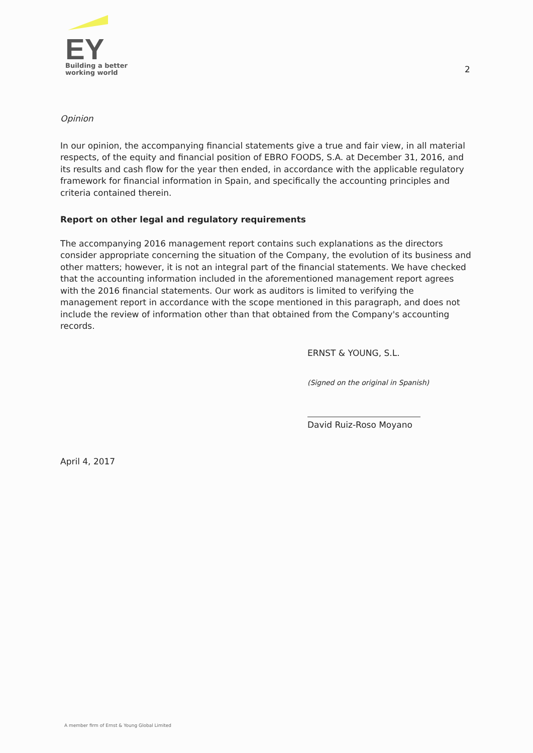EY
Building a better
working world
2
Opinion
In our opinion, the accompanying financial statements give a true and fair view, in all material respects, of the equity and financial position of EBRO FOODS, S.A. at December 31, 2016, and its results and cash flow for the year then ended, in accordance with the applicable regulatory framework for financial information in Spain, and specifically the accounting principles and criteria contained therein.
Report on other legal and regulatory requirements
The accompanying 2016 management report contains such explanations as the directors consider appropriate concerning the situation of the Company, the evolution of its business and other matters; however, it is not an integral part of the financial statements. We have checked that the accounting information included in the aforementioned management report agrees with the 2016 financial statements. Our work as auditors is limited to verifying the management report in accordance with the scope mentioned in this paragraph, and does not include the review of information other than that obtained from the Company's accounting records.
ERNST & YOUNG, S.L.
(Signed on the original in Spanish)
David Ruiz-Roso Moyano
April 4, 2017
A member firm of Ernst & Young Global Limited